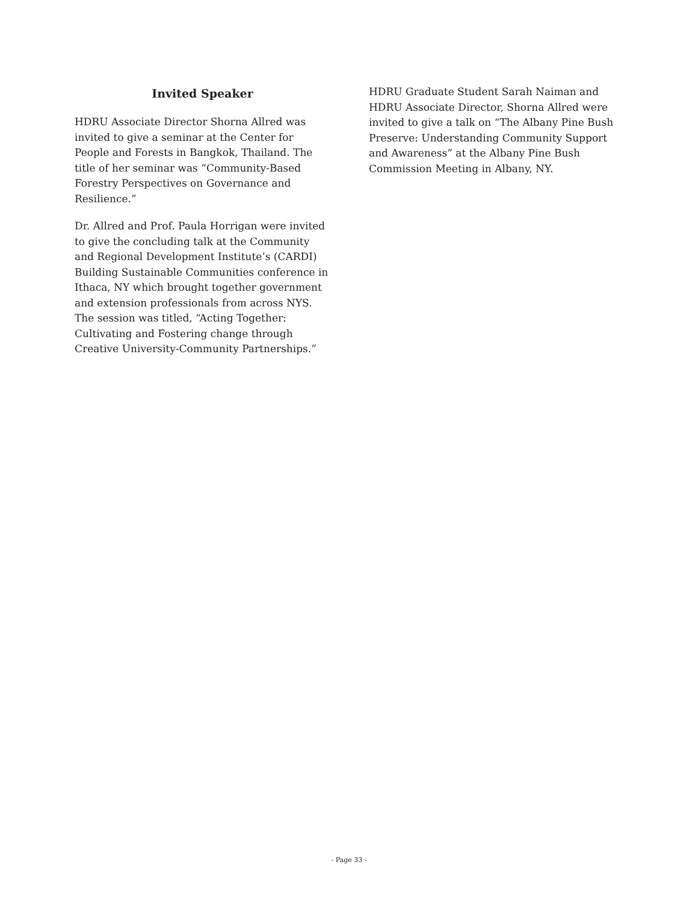Invited Speaker
HDRU Associate Director Shorna Allred was invited to give a seminar at the Center for People and Forests in Bangkok, Thailand. The title of her seminar was “Community-Based Forestry Perspectives on Governance and Resilience.”
Dr. Allred and Prof. Paula Horrigan were invited to give the concluding talk at the Community and Regional Development Institute’s (CARDI) Building Sustainable Communities conference in Ithaca, NY which brought together government and extension professionals from across NYS. The session was titled, “Acting Together: Cultivating and Fostering change through Creative University-Community Partnerships.”
HDRU Graduate Student Sarah Naiman and HDRU Associate Director, Shorna Allred were invited to give a talk on “The Albany Pine Bush Preserve: Understanding Community Support and Awareness” at the Albany Pine Bush Commission Meeting in Albany, NY.
- Page 33 -